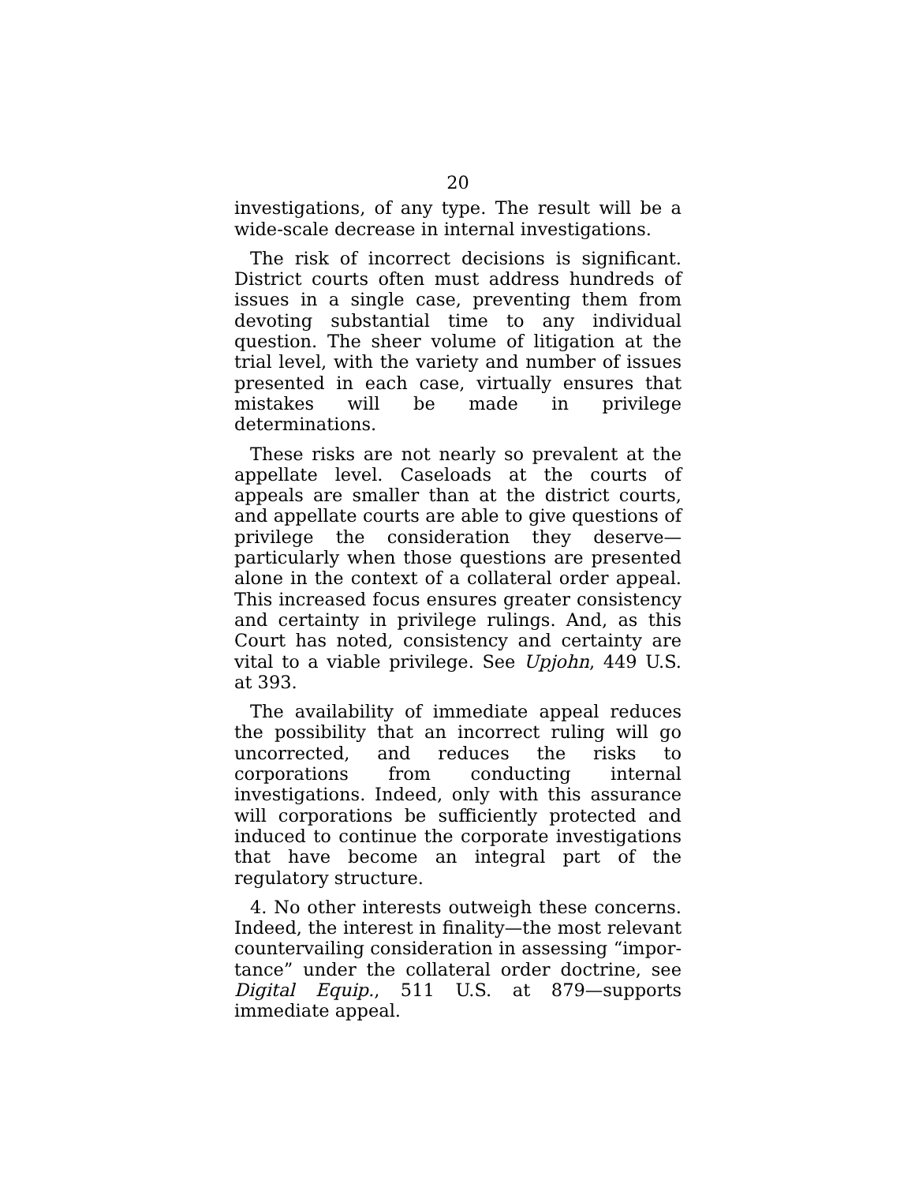20
investigations, of any type. The result will be a wide-scale decrease in internal investigations.
The risk of incorrect decisions is significant. District courts often must address hundreds of issues in a single case, preventing them from devoting substantial time to any individual question. The sheer volume of litigation at the trial level, with the variety and number of issues presented in each case, virtually ensures that mistakes will be made in privilege determinations.
These risks are not nearly so prevalent at the appellate level. Caseloads at the courts of appeals are smaller than at the district courts, and appellate courts are able to give questions of privilege the consideration they deserve—particularly when those questions are presented alone in the context of a collateral order appeal. This increased focus ensures greater consistency and certainty in privilege rulings. And, as this Court has noted, consistency and certainty are vital to a viable privilege. See Upjohn, 449 U.S. at 393.
The availability of immediate appeal reduces the possibility that an incorrect ruling will go uncorrected, and reduces the risks to corporations from conducting internal investigations. Indeed, only with this assurance will corporations be sufficiently protected and induced to continue the corporate investigations that have become an integral part of the regulatory structure.
4. No other interests outweigh these concerns. Indeed, the interest in finality—the most relevant countervailing consideration in assessing “impor-tance” under the collateral order doctrine, see Digital Equip., 511 U.S. at 879—supports immediate appeal.